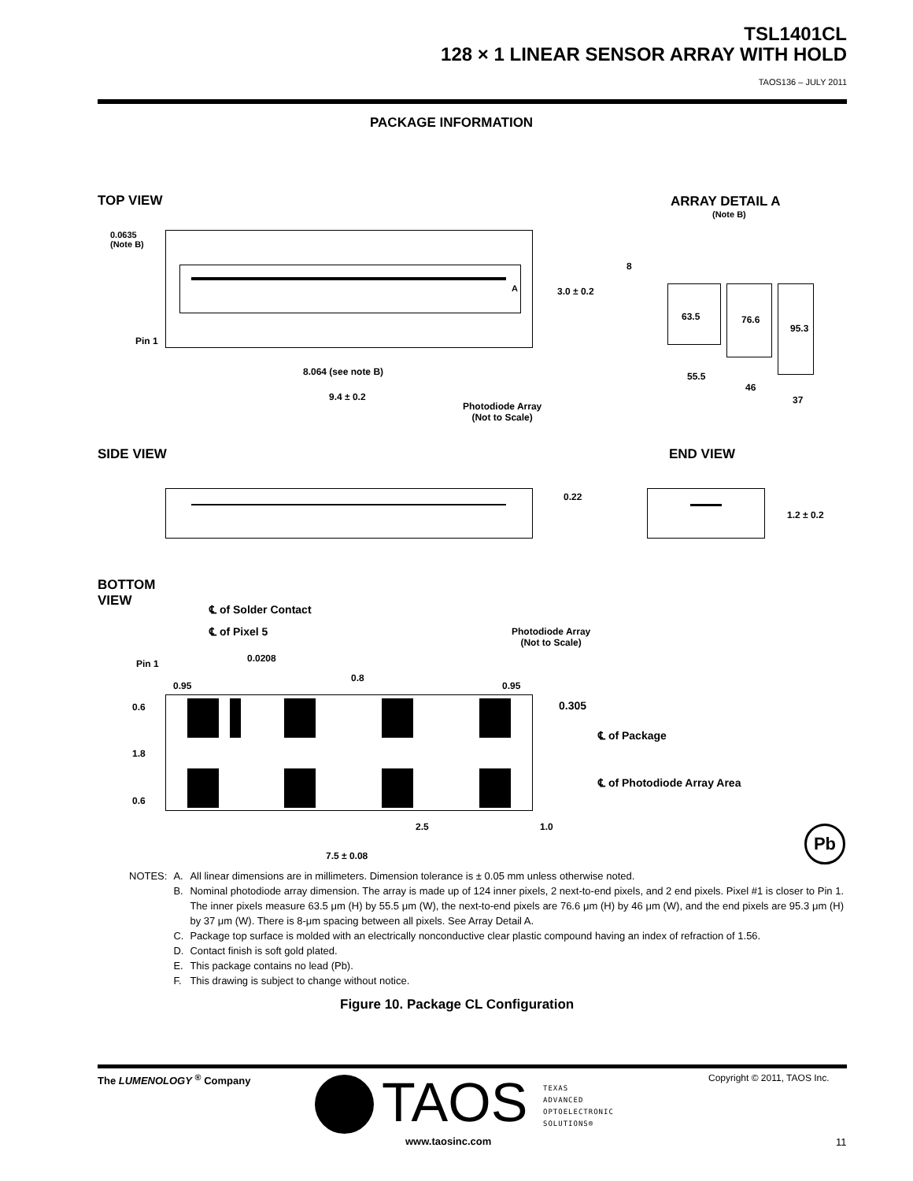TSL1401CL
128 × 1 LINEAR SENSOR ARRAY WITH HOLD
TAOS136 – JULY 2011
PACKAGE INFORMATION
TOP VIEW ARRAY DETAIL A
(Note B)
0.0635
(Note B)
A 3.0 ± 0.2
Pin 1
8.064 (see note B)
9.4 ± 0.2
Photodiode Array
(Not to Scale)
8
63.5 76.6
95.3
55.5
46
37
SIDE VIEW END VIEW
0.22
1.2 ± 0.2
BOTTOM
VIEW
℄ of Solder Contact
℄ of Pixel 5
0.0208
Pin 1
0.95
0.8
0.95
Photodiode Array
(Not to Scale)
0.6
1.8
0.6
0.305
℄ of Package
℄ of Photodiode Array Area
2.5 1.0
7.5 ± 0.08
Pb
| NOTES: | A. | All linear dimensions are in millimeters. Dimension tolerance is ± 0.05 mm unless otherwise noted. |
| | B. | Nominal photodiode array dimension. The array is made up of 124 inner pixels, 2 next-to-end pixels, and 2 end pixels. Pixel #1 is closer to Pin 1. The inner pixels measure 63.5 μm (H) by 55.5 μm (W), the next-to-end pixels are 76.6 μm (H) by 46 μm (W), and the end pixels are 95.3 μm (H) by 37 μm (W). There is 8-μm spacing between all pixels. See Array Detail A. |
| | C. | Package top surface is molded with an electrically nonconductive clear plastic compound having an index of refraction of 1.56. |
| | D. | Contact finish is soft gold plated. |
| | E. | This package contains no lead (Pb). |
| | F. | This drawing is subject to change without notice. |
Figure 10. Package CL Configuration
The LUMENOLOGY <sup>®</sup> Company TAOS
TEXAS
ADVANCED
OPTOELECTRONIC
SOLUTIONS®
www.taosinc.com
Copyright © 2011, TAOS Inc.
11